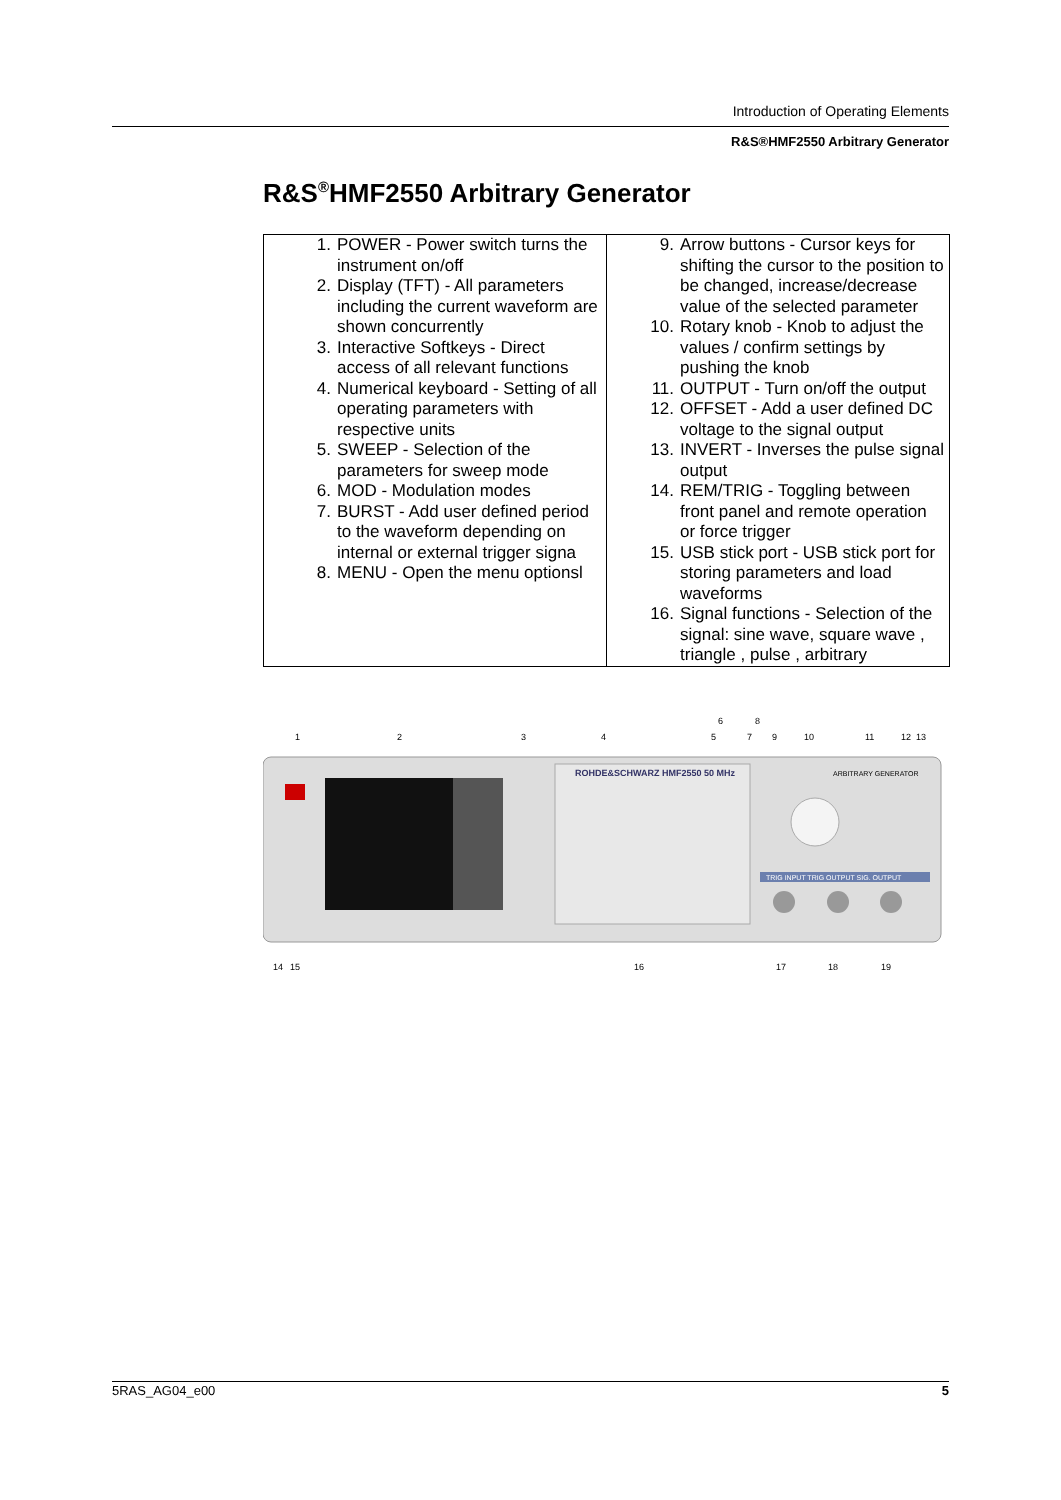Introduction of Operating Elements
R&S®HMF2550 Arbitrary Generator
R&S<sup>®</sup>HMF2550 Arbitrary Generator
| 1. POWER - Power switch turns the instrument on/off 2. Display (TFT) - All parameters including the current waveform are shown concurrently 3. Interactive Softkeys - Direct access of all relevant functions 4. Numerical keyboard - Setting of all operating parameters with respective units 5. SWEEP - Selection of the parameters for sweep mode 6. MOD - Modulation modes 7. BURST - Add user defined period to the waveform depending on internal or external trigger signa 8. MENU - Open the menu optionsl | 9. Arrow buttons - Cursor keys for shifting the cursor to the position to be changed, increase/decrease value of the selected parameter 10. Rotary knob - Knob to adjust the values / confirm settings by pushing the knob 11. OUTPUT - Turn on/off the output 12. OFFSET - Add a user defined DC voltage to the signal output 13. INVERT - Inverses the pulse signal output 14. REM/TRIG - Toggling between front panel and remote operation or force trigger 15. USB stick port - USB stick port for storing parameters and load waveforms 16. Signal functions - Selection of the signal: sine wave, square wave , triangle , pulse , arbitrary |
ROHDE&SCHWARZ HMF2550 50 MHz
ARBITRARY GENERATOR
TRIG INPUT TRIG OUTPUT SIG. OUTPUT
1
2
3
4
5
6
7
8
9
10
11
12
13
14
15
16
17
18
19
5RAS_AG04_e00 5